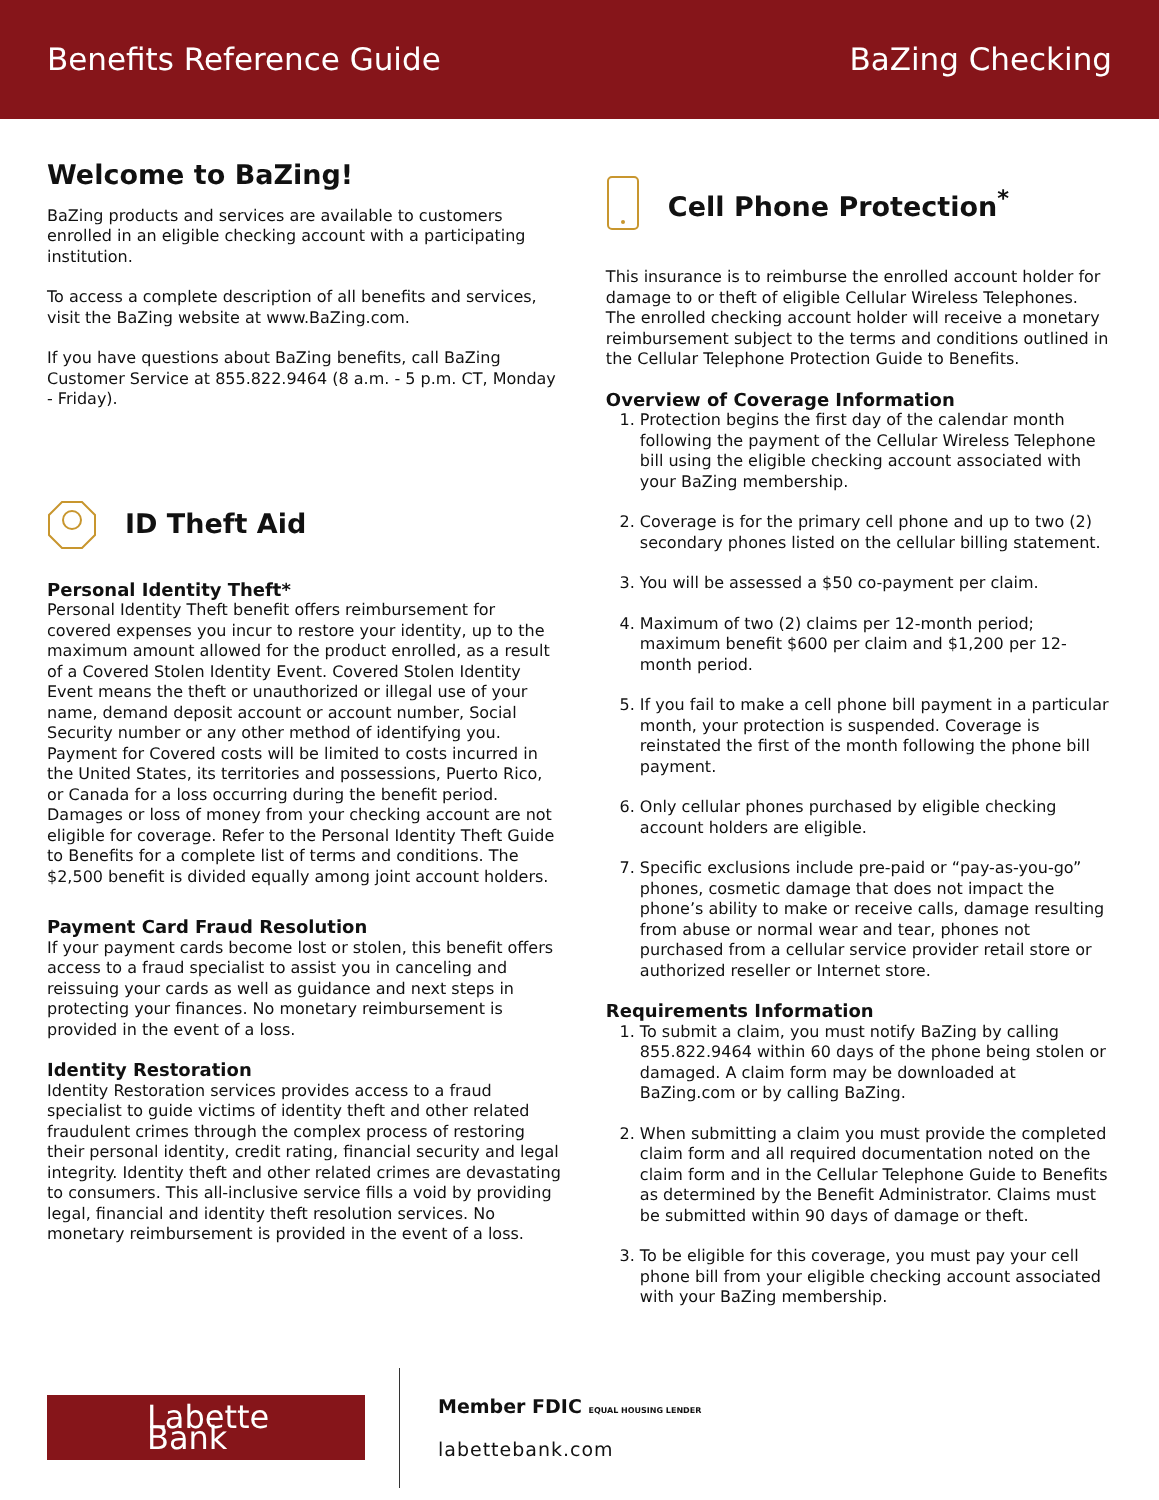Benefits Reference Guide BaZing Checking
Welcome to BaZing!
BaZing products and services are available to customers enrolled in an eligible checking account with a participating institution.
To access a complete description of all benefits and services, visit the BaZing website at www.BaZing.com.
If you have questions about BaZing benefits, call BaZing Customer Service at 855.822.9464 (8 a.m. - 5 p.m. CT, Monday - Friday).
ID Theft Aid
Personal Identity Theft*
Personal Identity Theft benefit offers reimbursement for covered expenses you incur to restore your identity, up to the maximum amount allowed for the product enrolled, as a result of a Covered Stolen Identity Event. Covered Stolen Identity Event means the theft or unauthorized or illegal use of your name, demand deposit account or account number, Social Security number or any other method of identifying you. Payment for Covered costs will be limited to costs incurred in the United States, its territories and possessions, Puerto Rico, or Canada for a loss occurring during the benefit period. Damages or loss of money from your checking account are not eligible for coverage. Refer to the Personal Identity Theft Guide to Benefits for a complete list of terms and conditions. The $2,500 benefit is divided equally among joint account holders.
Payment Card Fraud Resolution
If your payment cards become lost or stolen, this benefit offers access to a fraud specialist to assist you in canceling and reissuing your cards as well as guidance and next steps in protecting your finances. No monetary reimbursement is provided in the event of a loss.
Identity Restoration
Identity Restoration services provides access to a fraud specialist to guide victims of identity theft and other related fraudulent crimes through the complex process of restoring their personal identity, credit rating, financial security and legal integrity. Identity theft and other related crimes are devastating to consumers. This all-inclusive service fills a void by providing legal, financial and identity theft resolution services. No monetary reimbursement is provided in the event of a loss.
Cell Phone Protection<sup>*</sup>
This insurance is to reimburse the enrolled account holder for damage to or theft of eligible Cellular Wireless Telephones. The enrolled checking account holder will receive a monetary reimbursement subject to the terms and conditions outlined in the Cellular Telephone Protection Guide to Benefits.
Overview of Coverage Information
1. Protection begins the first day of the calendar month following the payment of the Cellular Wireless Telephone bill using the eligible checking account associated with your BaZing membership.
2. Coverage is for the primary cell phone and up to two (2) secondary phones listed on the cellular billing statement.
3. You will be assessed a $50 co-payment per claim.
4. Maximum of two (2) claims per 12-month period; maximum benefit $600 per claim and $1,200 per 12-month period.
5. If you fail to make a cell phone bill payment in a particular month, your protection is suspended. Coverage is reinstated the first of the month following the phone bill payment.
6. Only cellular phones purchased by eligible checking account holders are eligible.
7. Specific exclusions include pre-paid or “pay-as-you-go” phones, cosmetic damage that does not impact the phone’s ability to make or receive calls, damage resulting from abuse or normal wear and tear, phones not purchased from a cellular service provider retail store or authorized reseller or Internet store.
Requirements Information
1. To submit a claim, you must notify BaZing by calling 855.822.9464 within 60 days of the phone being stolen or damaged. A claim form may be downloaded at BaZing.com or by calling BaZing.
2. When submitting a claim you must provide the completed claim form and all required documentation noted on the claim form and in the Cellular Telephone Guide to Benefits as determined by the Benefit Administrator. Claims must be submitted within 90 days of damage or theft.
3. To be eligible for this coverage, you must pay your cell phone bill from your eligible checking account associated with your BaZing membership.
Labette Bank
Member FDIC EQUAL HOUSING LENDER
labettebank.com